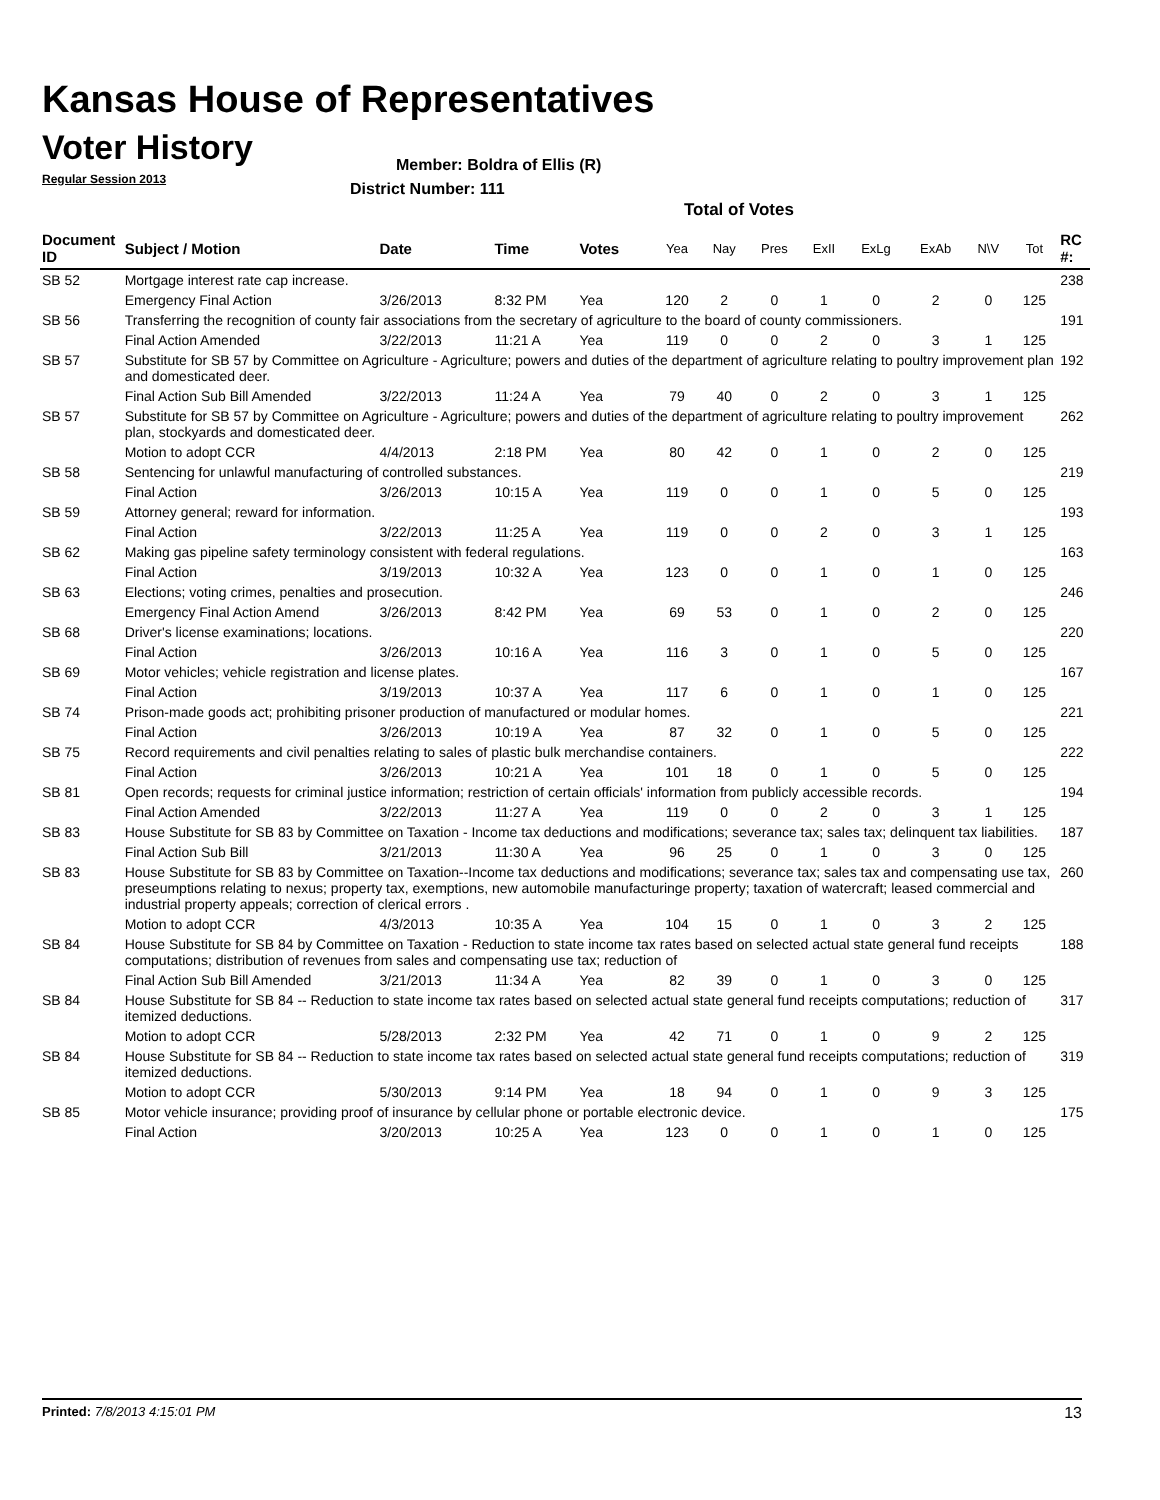Kansas House of Representatives
Voter History
Regular Session 2013
Member: Boldra of Ellis (R)
District Number: 111
Total of Votes
| Document ID | Subject / Motion | Date | Time | Votes | Yea | Nay | Pres | ExII | ExLg | ExAb | N\V | Tot | RC #: |
| --- | --- | --- | --- | --- | --- | --- | --- | --- | --- | --- | --- | --- | --- |
| SB 52 | Mortgage interest rate cap increase. | | | | | | | | | | | | 238 |
| | Emergency Final Action | 3/26/2013 | 8:32 PM | Yea | 120 | 2 | 0 | 1 | 0 | 2 | 0 | 125 | |
| SB 56 | Transferring the recognition of county fair associations from the secretary of agriculture to the board of county commissioners. | | | | | | | | | | | | 191 |
| | Final Action Amended | 3/22/2013 | 11:21 A | Yea | 119 | 0 | 0 | 2 | 0 | 3 | 1 | 125 | |
| SB 57 | Substitute for SB 57 by Committee on Agriculture - Agriculture; powers and duties of the department of agriculture relating to poultry improvement plan and domesticated deer. | | | | | | | | | | | | 192 |
| | Final Action Sub Bill Amended | 3/22/2013 | 11:24 A | Yea | 79 | 40 | 0 | 2 | 0 | 3 | 1 | 125 | |
| SB 57 | Substitute for SB 57 by Committee on Agriculture - Agriculture; powers and duties of the department of agriculture relating to poultry improvement plan, stockyards and domesticated deer. | | | | | | | | | | | | 262 |
| | Motion to adopt CCR | 4/4/2013 | 2:18 PM | Yea | 80 | 42 | 0 | 1 | 0 | 2 | 0 | 125 | |
| SB 58 | Sentencing for unlawful manufacturing of controlled substances. | | | | | | | | | | | | 219 |
| | Final Action | 3/26/2013 | 10:15 A | Yea | 119 | 0 | 0 | 1 | 0 | 5 | 0 | 125 | |
| SB 59 | Attorney general; reward for information. | | | | | | | | | | | | 193 |
| | Final Action | 3/22/2013 | 11:25 A | Yea | 119 | 0 | 0 | 2 | 0 | 3 | 1 | 125 | |
| SB 62 | Making gas pipeline safety terminology consistent with federal regulations. | | | | | | | | | | | | 163 |
| | Final Action | 3/19/2013 | 10:32 A | Yea | 123 | 0 | 0 | 1 | 0 | 1 | 0 | 125 | |
| SB 63 | Elections; voting crimes, penalties and prosecution. | | | | | | | | | | | | 246 |
| | Emergency Final Action Amend | 3/26/2013 | 8:42 PM | Yea | 69 | 53 | 0 | 1 | 0 | 2 | 0 | 125 | |
| SB 68 | Driver's license examinations; locations. | | | | | | | | | | | | 220 |
| | Final Action | 3/26/2013 | 10:16 A | Yea | 116 | 3 | 0 | 1 | 0 | 5 | 0 | 125 | |
| SB 69 | Motor vehicles; vehicle registration and license plates. | | | | | | | | | | | | 167 |
| | Final Action | 3/19/2013 | 10:37 A | Yea | 117 | 6 | 0 | 1 | 0 | 1 | 0 | 125 | |
| SB 74 | Prison-made goods act; prohibiting prisoner production of manufactured or modular homes. | | | | | | | | | | | | 221 |
| | Final Action | 3/26/2013 | 10:19 A | Yea | 87 | 32 | 0 | 1 | 0 | 5 | 0 | 125 | |
| SB 75 | Record requirements and civil penalties relating to sales of plastic bulk merchandise containers. | | | | | | | | | | | | 222 |
| | Final Action | 3/26/2013 | 10:21 A | Yea | 101 | 18 | 0 | 1 | 0 | 5 | 0 | 125 | |
| SB 81 | Open records; requests for criminal justice information; restriction of certain officials' information from publicly accessible records. | | | | | | | | | | | | 194 |
| | Final Action Amended | 3/22/2013 | 11:27 A | Yea | 119 | 0 | 0 | 2 | 0 | 3 | 1 | 125 | |
| SB 83 | House Substitute for SB 83 by Committee on Taxation - Income tax deductions and modifications; severance tax; sales tax; delinquent tax liabilities. | | | | | | | | | | | | 187 |
| | Final Action Sub Bill | 3/21/2013 | 11:30 A | Yea | 96 | 25 | 0 | 1 | 0 | 3 | 0 | 125 | |
| SB 83 | House Substitute for SB 83 by Committee on Taxation--Income tax deductions and modifications; severance tax; sales tax and compensating use tax, preseumptions relating to nexus; property tax, exemptions, new automobile manufacturinge property; taxation of watercraft; leased commercial and industrial property appeals; correction of clerical errors . | | | | | | | | | | | | 260 |
| | Motion to adopt CCR | 4/3/2013 | 10:35 A | Yea | 104 | 15 | 0 | 1 | 0 | 3 | 2 | 125 | |
| SB 84 | House Substitute for SB 84 by Committee on Taxation - Reduction to state income tax rates based on selected actual state general fund receipts computations; distribution of revenues from sales and compensating use tax; reduction of | | | | | | | | | | | | 188 |
| | Final Action Sub Bill Amended | 3/21/2013 | 11:34 A | Yea | 82 | 39 | 0 | 1 | 0 | 3 | 0 | 125 | |
| SB 84 | House Substitute for SB 84 -- Reduction to state income tax rates based on selected actual state general fund receipts computations; reduction of itemized deductions. | | | | | | | | | | | | 317 |
| | Motion to adopt CCR | 5/28/2013 | 2:32 PM | Yea | 42 | 71 | 0 | 1 | 0 | 9 | 2 | 125 | |
| SB 84 | House Substitute for SB 84 -- Reduction to state income tax rates based on selected actual state general fund receipts computations; reduction of itemized deductions. | | | | | | | | | | | | 319 |
| | Motion to adopt CCR | 5/30/2013 | 9:14 PM | Yea | 18 | 94 | 0 | 1 | 0 | 9 | 3 | 125 | |
| SB 85 | Motor vehicle insurance; providing proof of insurance by cellular phone or portable electronic device. | | | | | | | | | | | | 175 |
| | Final Action | 3/20/2013 | 10:25 A | Yea | 123 | 0 | 0 | 1 | 0 | 1 | 0 | 125 | |
Printed: 7/8/2013 4:15:01 PM 13